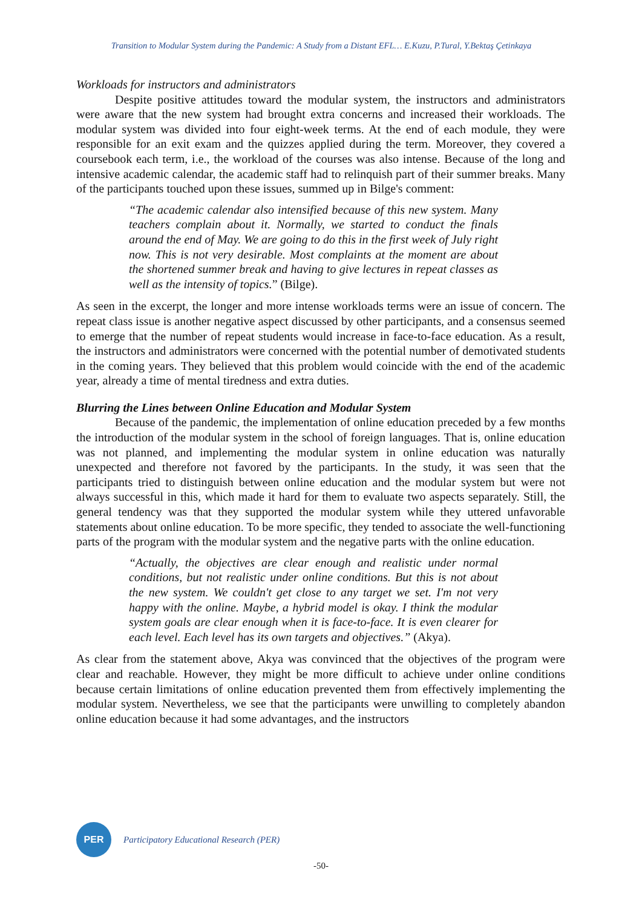Transition to Modular System during the Pandemic: A Study from a Distant EFL… E.Kuzu, P.Tural, Y.Bektaş Çetinkaya
Workloads for instructors and administrators
Despite positive attitudes toward the modular system, the instructors and administrators were aware that the new system had brought extra concerns and increased their workloads. The modular system was divided into four eight-week terms. At the end of each module, they were responsible for an exit exam and the quizzes applied during the term. Moreover, they covered a coursebook each term, i.e., the workload of the courses was also intense. Because of the long and intensive academic calendar, the academic staff had to relinquish part of their summer breaks. Many of the participants touched upon these issues, summed up in Bilge's comment:
“The academic calendar also intensified because of this new system. Many teachers complain about it. Normally, we started to conduct the finals around the end of May. We are going to do this in the first week of July right now. This is not very desirable. Most complaints at the moment are about the shortened summer break and having to give lectures in repeat classes as well as the intensity of topics.” (Bilge).
As seen in the excerpt, the longer and more intense workloads terms were an issue of concern. The repeat class issue is another negative aspect discussed by other participants, and a consensus seemed to emerge that the number of repeat students would increase in face-to-face education. As a result, the instructors and administrators were concerned with the potential number of demotivated students in the coming years. They believed that this problem would coincide with the end of the academic year, already a time of mental tiredness and extra duties.
Blurring the Lines between Online Education and Modular System
Because of the pandemic, the implementation of online education preceded by a few months the introduction of the modular system in the school of foreign languages. That is, online education was not planned, and implementing the modular system in online education was naturally unexpected and therefore not favored by the participants. In the study, it was seen that the participants tried to distinguish between online education and the modular system but were not always successful in this, which made it hard for them to evaluate two aspects separately. Still, the general tendency was that they supported the modular system while they uttered unfavorable statements about online education. To be more specific, they tended to associate the well-functioning parts of the program with the modular system and the negative parts with the online education.
“Actually, the objectives are clear enough and realistic under normal conditions, but not realistic under online conditions. But this is not about the new system. We couldn't get close to any target we set. I'm not very happy with the online. Maybe, a hybrid model is okay. I think the modular system goals are clear enough when it is face-to-face. It is even clearer for each level. Each level has its own targets and objectives.” (Akya).
As clear from the statement above, Akya was convinced that the objectives of the program were clear and reachable. However, they might be more difficult to achieve under online conditions because certain limitations of online education prevented them from effectively implementing the modular system. Nevertheless, we see that the participants were unwilling to completely abandon online education because it had some advantages, and the instructors
PER
Participatory Educational Research (PER)
-50-